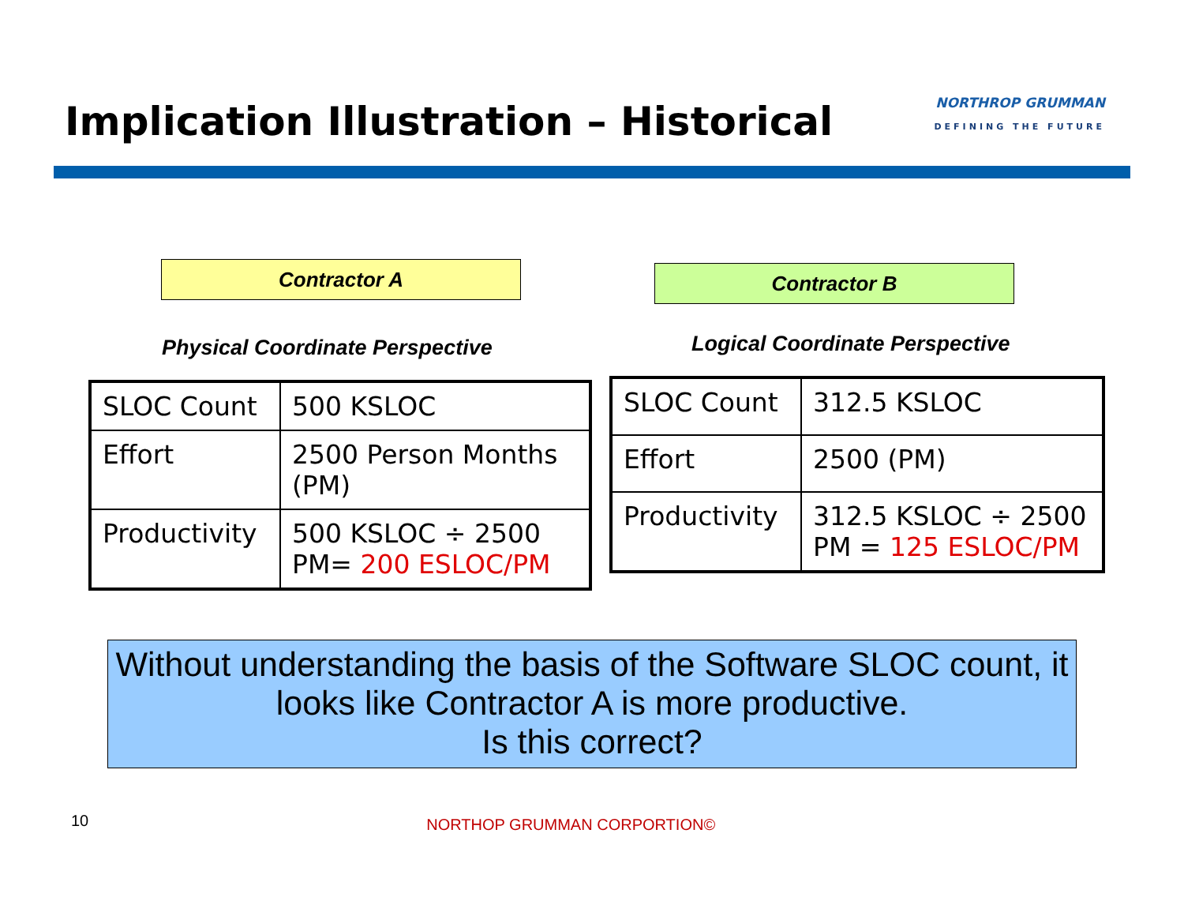Implication Illustration – Historical
NORTHROP GRUMMAN
DEFINING THE FUTURE
Contractor A
Physical Coordinate Perspective
| SLOC Count | 500 KSLOC |
| Effort | 2500 Person Months (PM) |
| Productivity | 500 KSLOC ÷ 2500 PM= 200 ESLOC/PM |
Contractor B
Logical Coordinate Perspective
| SLOC Count | 312.5 KSLOC |
| Effort | 2500 (PM) |
| Productivity | 312.5 KSLOC ÷ 2500 PM = 125 ESLOC/PM |
Without understanding the basis of the Software SLOC count, it looks like Contractor A is more productive.
Is this correct?
10 NORTHOP GRUMMAN CORPORTION©